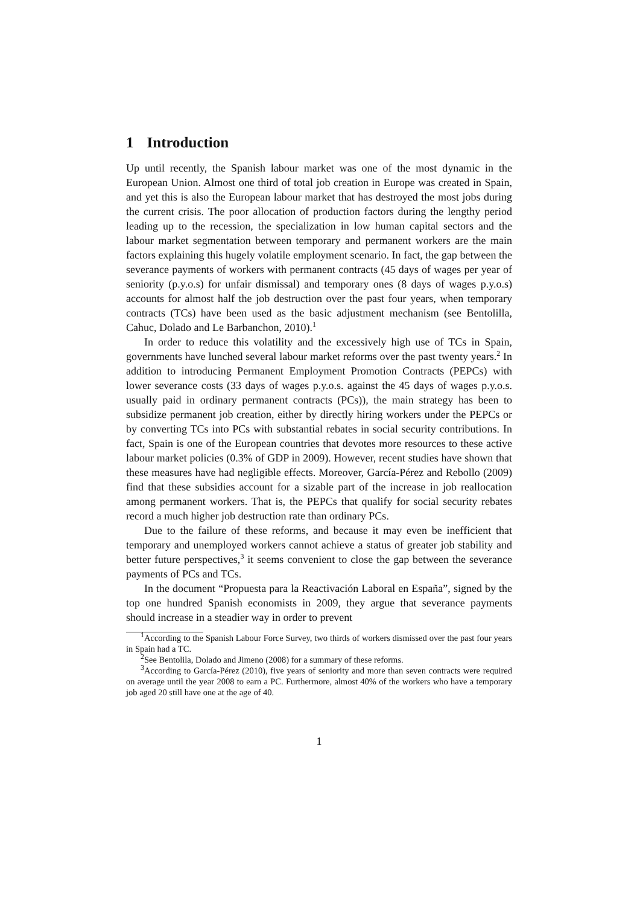1 Introduction
Up until recently, the Spanish labour market was one of the most dynamic in the European Union. Almost one third of total job creation in Europe was created in Spain, and yet this is also the European labour market that has destroyed the most jobs during the current crisis. The poor allocation of production factors during the lengthy period leading up to the recession, the specialization in low human capital sectors and the labour market segmentation between temporary and permanent workers are the main factors explaining this hugely volatile employment scenario. In fact, the gap between the severance payments of workers with permanent contracts (45 days of wages per year of seniority (p.y.o.s) for unfair dismissal) and temporary ones (8 days of wages p.y.o.s) accounts for almost half the job destruction over the past four years, when temporary contracts (TCs) have been used as the basic adjustment mechanism (see Bentolilla, Cahuc, Dolado and Le Barbanchon, 2010).<sup>1</sup>
In order to reduce this volatility and the excessively high use of TCs in Spain, governments have lunched several labour market reforms over the past twenty years.<sup>2</sup> In addition to introducing Permanent Employment Promotion Contracts (PEPCs) with lower severance costs (33 days of wages p.y.o.s. against the 45 days of wages p.y.o.s. usually paid in ordinary permanent contracts (PCs)), the main strategy has been to subsidize permanent job creation, either by directly hiring workers under the PEPCs or by converting TCs into PCs with substantial rebates in social security contributions. In fact, Spain is one of the European countries that devotes more resources to these active labour market policies (0.3% of GDP in 2009). However, recent studies have shown that these measures have had negligible effects. Moreover, García-Pérez and Rebollo (2009) find that these subsidies account for a sizable part of the increase in job reallocation among permanent workers. That is, the PEPCs that qualify for social security rebates record a much higher job destruction rate than ordinary PCs.
Due to the failure of these reforms, and because it may even be inefficient that temporary and unemployed workers cannot achieve a status of greater job stability and better future perspectives,<sup>3</sup> it seems convenient to close the gap between the severance payments of PCs and TCs.
In the document “Propuesta para la Reactivación Laboral en España”, signed by the top one hundred Spanish economists in 2009, they argue that severance payments should increase in a steadier way in order to prevent
<sup>1</sup> According to the Spanish Labour Force Survey, two thirds of workers dismissed over the past four years in Spain had a TC.
<sup>2</sup> See Bentolila, Dolado and Jimeno (2008) for a summary of these reforms.
<sup>3</sup> According to García-Pérez (2010), five years of seniority and more than seven contracts were required on average until the year 2008 to earn a PC. Furthermore, almost 40% of the workers who have a temporary job aged 20 still have one at the age of 40.
1